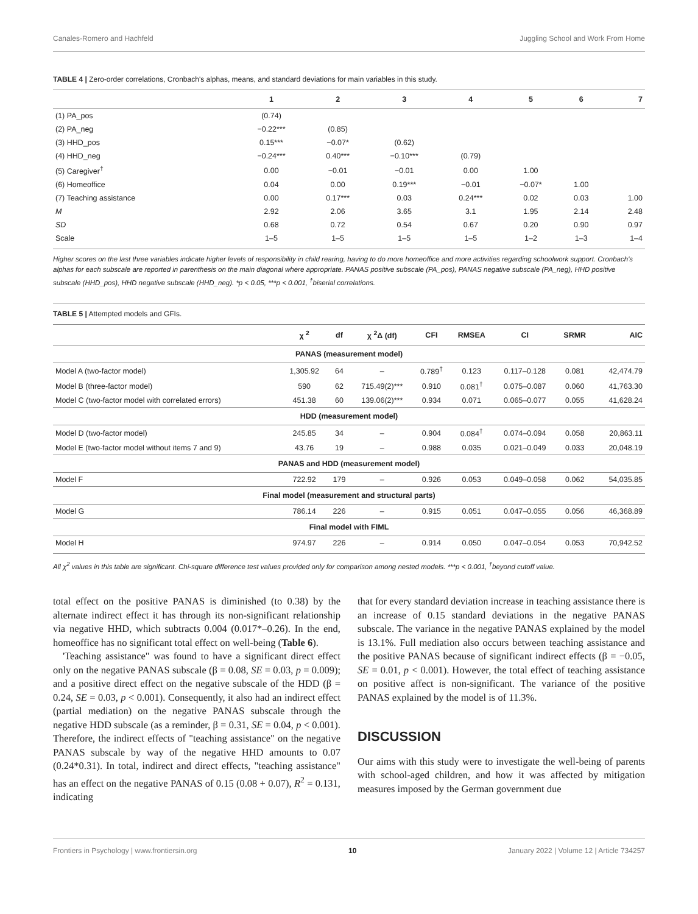Canales-Romero and Hachfeld Juggling School and Work From Home
TABLE 4 | Zero-order correlations, Cronbach's alphas, means, and standard deviations for main variables in this study.
| | 1 | 2 | 3 | 4 | 5 | 6 | 7 |
| --- | --- | --- | --- | --- | --- | --- | --- |
| (1) PA_pos | (0.74) | | | | | | |
| (2) PA_neg | −0.22*** | (0.85) | | | | | |
| (3) HHD_pos | 0.15*** | −0.07* | (0.62) | | | | |
| (4) HHD_neg | −0.24*** | 0.40*** | −0.10*** | (0.79) | | | |
| (5) Caregiver<sup>†</sup> | 0.00 | −0.01 | −0.01 | 0.00 | 1.00 | | |
| (6) Homeoffice | 0.04 | 0.00 | 0.19*** | −0.01 | −0.07* | 1.00 | |
| (7) Teaching assistance | 0.00 | 0.17*** | 0.03 | 0.24*** | 0.02 | 0.03 | 1.00 |
| M | 2.92 | 2.06 | 3.65 | 3.1 | 1.95 | 2.14 | 2.48 |
| SD | 0.68 | 0.72 | 0.54 | 0.67 | 0.20 | 0.90 | 0.97 |
| Scale | 1–5 | 1–5 | 1–5 | 1–5 | 1–2 | 1–3 | 1–4 |
Higher scores on the last three variables indicate higher levels of responsibility in child rearing, having to do more homeoffice and more activities regarding schoolwork support. Cronbach's alphas for each subscale are reported in parenthesis on the main diagonal where appropriate. PANAS positive subscale (PA_pos), PANAS negative subscale (PA_neg), HHD positive subscale (HHD_pos), HHD negative subscale (HHD_neg). *p < 0.05, ***p < 0.001, <sup>†</sup>biserial correlations.
TABLE 5 | Attempted models and GFIs.
| | χ <sup>2</sup> | df | χ <sup>2</sup>Δ (df) | CFI | RMSEA | CI | SRMR | AIC |
| --- | --- | --- | --- | --- | --- | --- | --- | --- |
| PANAS (measurement model) | | | | | | | | |
| Model A (two-factor model) | 1,305.92 | 64 | – | 0.789<sup>†</sup> | 0.123 | 0.117–0.128 | 0.081 | 42,474.79 |
| Model B (three-factor model) | 590 | 62 | 715.49(2)*** | 0.910 | 0.081<sup>†</sup> | 0.075–0.087 | 0.060 | 41,763.30 |
| Model C (two-factor model with correlated errors) | 451.38 | 60 | 139.06(2)*** | 0.934 | 0.071 | 0.065–0.077 | 0.055 | 41,628.24 |
| HDD (measurement model) | | | | | | | | |
| Model D (two-factor model) | 245.85 | 34 | – | 0.904 | 0.084<sup>†</sup> | 0.074–0.094 | 0.058 | 20,863.11 |
| Model E (two-factor model without items 7 and 9) | 43.76 | 19 | – | 0.988 | 0.035 | 0.021–0.049 | 0.033 | 20,048.19 |
| PANAS and HDD (measurement model) | | | | | | | | |
| Model F | 722.92 | 179 | – | 0.926 | 0.053 | 0.049–0.058 | 0.062 | 54,035.85 |
| Final model (measurement and structural parts) | | | | | | | | |
| Model G | 786.14 | 226 | – | 0.915 | 0.051 | 0.047–0.055 | 0.056 | 46,368.89 |
| Final model with FIML | | | | | | | | |
| Model H | 974.97 | 226 | – | 0.914 | 0.050 | 0.047–0.054 | 0.053 | 70,942.52 |
All χ<sup>2</sup> values in this table are significant. Chi-square difference test values provided only for comparison among nested models. ***p < 0.001, <sup>†</sup>beyond cutoff value.
total effect on the positive PANAS is diminished (to 0.38) by the alternate indirect effect it has through its non-significant relationship via negative HHD, which subtracts 0.004 (0.017*–0.26). In the end, homeoffice has no significant total effect on well-being (Table 6).
'Teaching assistance" was found to have a significant direct effect only on the negative PANAS subscale (β = 0.08, SE = 0.03, p = 0.009); and a positive direct effect on the negative subscale of the HDD (β = 0.24, SE = 0.03, p < 0.001). Consequently, it also had an indirect effect (partial mediation) on the negative PANAS subscale through the negative HDD subscale (as a reminder, β = 0.31, SE = 0.04, p < 0.001). Therefore, the indirect effects of "teaching assistance" on the negative PANAS subscale by way of the negative HHD amounts to 0.07 (0.24*0.31). In total, indirect and direct effects, "teaching assistance" has an effect on the negative PANAS of 0.15 (0.08 + 0.07), R<sup>2</sup> = 0.131, indicating
that for every standard deviation increase in teaching assistance there is an increase of 0.15 standard deviations in the negative PANAS subscale. The variance in the negative PANAS explained by the model is 13.1%. Full mediation also occurs between teaching assistance and the positive PANAS because of significant indirect effects (β = −0.05, SE = 0.01, p < 0.001). However, the total effect of teaching assistance on positive affect is non-significant. The variance of the positive PANAS explained by the model is of 11.3%.
DISCUSSION
Our aims with this study were to investigate the well-being of parents with school-aged children, and how it was affected by mitigation measures imposed by the German government due
Frontiers in Psychology | www.frontiersin.org 10 January 2022 | Volume 12 | Article 734257